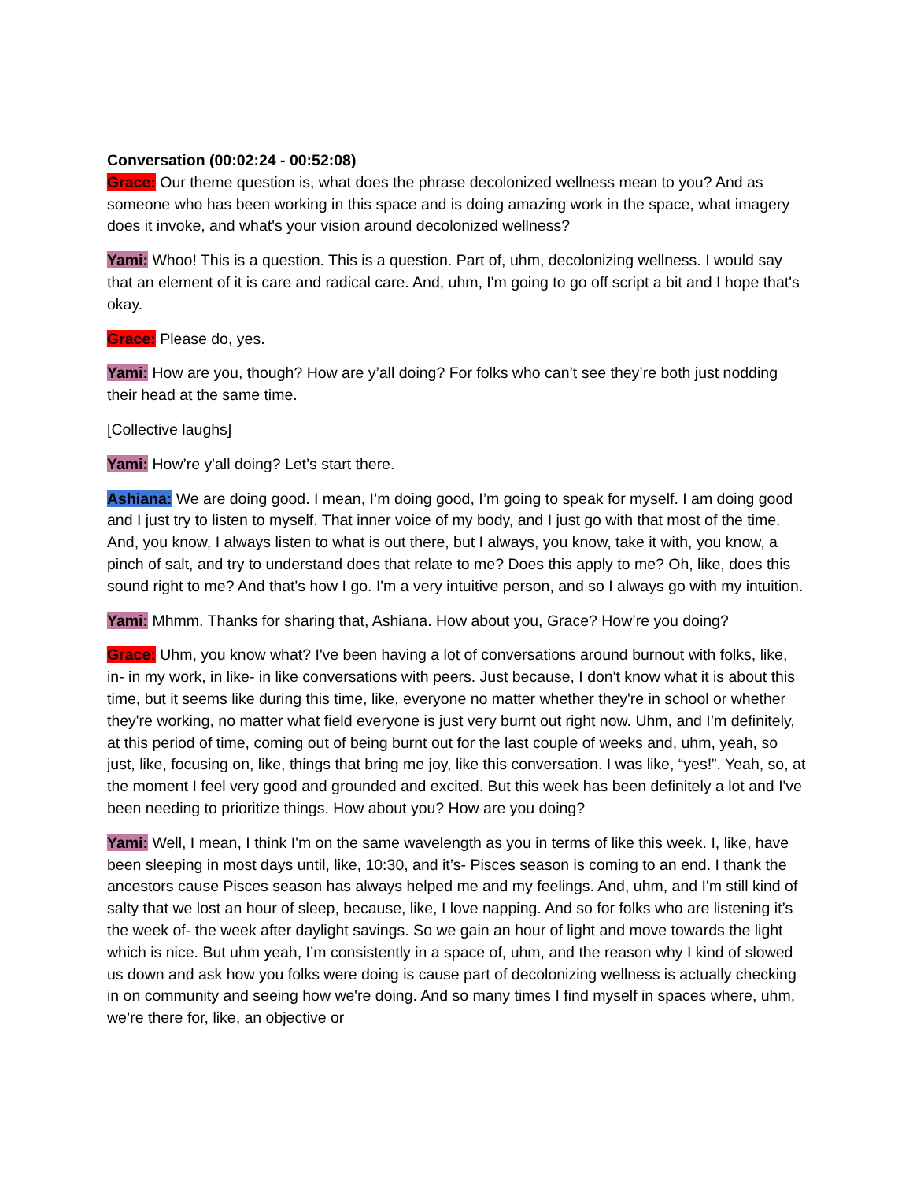Conversation (00:02:24 - 00:52:08)
Grace: Our theme question is, what does the phrase decolonized wellness mean to you? And as someone who has been working in this space and is doing amazing work in the space, what imagery does it invoke, and what's your vision around decolonized wellness?
Yami: Whoo! This is a question. This is a question. Part of, uhm, decolonizing wellness. I would say that an element of it is care and radical care. And, uhm, I'm going to go off script a bit and I hope that's okay.
Grace: Please do, yes.
Yami: How are you, though? How are y’all doing? For folks who can’t see they’re both just nodding their head at the same time.
[Collective laughs]
Yami: How’re y'all doing? Let’s start there.
Ashiana: We are doing good. I mean, I’m doing good, I’m going to speak for myself. I am doing good and I just try to listen to myself. That inner voice of my body, and I just go with that most of the time. And, you know, I always listen to what is out there, but I always, you know, take it with, you know, a pinch of salt, and try to understand does that relate to me? Does this apply to me? Oh, like, does this sound right to me? And that's how I go. I'm a very intuitive person, and so I always go with my intuition.
Yami: Mhmm. Thanks for sharing that, Ashiana. How about you, Grace? How’re you doing?
Grace: Uhm, you know what? I've been having a lot of conversations around burnout with folks, like, in- in my work, in like- in like conversations with peers. Just because, I don't know what it is about this time, but it seems like during this time, like, everyone no matter whether they're in school or whether they're working, no matter what field everyone is just very burnt out right now. Uhm, and I’m definitely, at this period of time, coming out of being burnt out for the last couple of weeks and, uhm, yeah, so just, like, focusing on, like, things that bring me joy, like this conversation. I was like, “yes!”. Yeah, so, at the moment I feel very good and grounded and excited. But this week has been definitely a lot and I've been needing to prioritize things. How about you? How are you doing?
Yami: Well, I mean, I think I'm on the same wavelength as you in terms of like this week. I, like, have been sleeping in most days until, like, 10:30, and it’s- Pisces season is coming to an end. I thank the ancestors cause Pisces season has always helped me and my feelings. And, uhm, and I'm still kind of salty that we lost an hour of sleep, because, like, I love napping. And so for folks who are listening it’s the week of- the week after daylight savings. So we gain an hour of light and move towards the light which is nice. But uhm yeah, I’m consistently in a space of, uhm, and the reason why I kind of slowed us down and ask how you folks were doing is cause part of decolonizing wellness is actually checking in on community and seeing how we're doing. And so many times I find myself in spaces where, uhm, we’re there for, like, an objective or